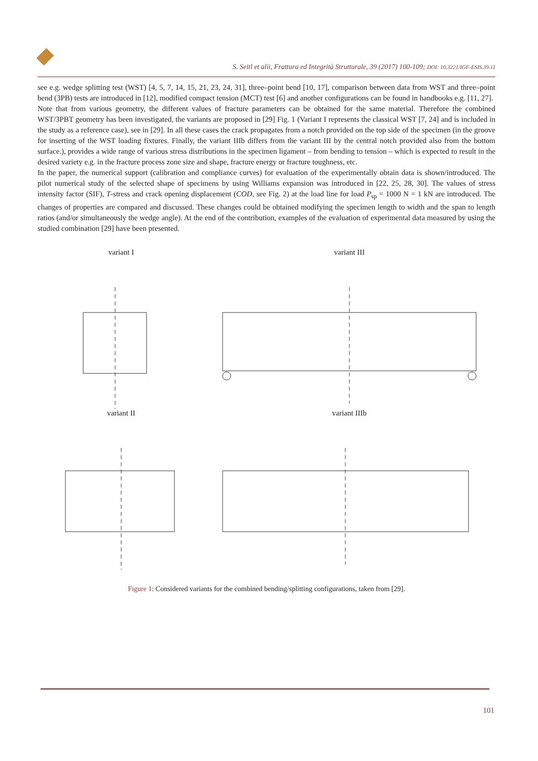S. Seitl et alii, Frattura ed Integrità Strutturale, 39 (2017) 100-109; DOI: 10.3221/IGF-ESIS.39.11
see e.g. wedge splitting test (WST) [4, 5, 7, 14, 15, 21, 23, 24, 31], three–point bend [10, 17], comparison between data from WST and three–point bend (3PB) tests are introduced in [12], modified compact tension (MCT) test [6] and another configurations can be found in handbooks e.g. [11, 27].
Note that from various geometry, the different values of fracture parameters can be obtained for the same material. Therefore the combined WST/3PBT geometry has been investigated, the variants are proposed in [29] Fig. 1 (Variant I represents the classical WST [7, 24] and is included in the study as a reference case), see in [29]. In all these cases the crack propagates from a notch provided on the top side of the specimen (in the groove for inserting of the WST loading fixtures. Finally, the variant IIIb differs from the variant III by the central notch provided also from the bottom surface.), provides a wide range of various stress distributions in the specimen ligament – from bending to tension – which is expected to result in the desired variety e.g. in the fracture process zone size and shape, fracture energy or fracture toughness, etc.
In the paper, the numerical support (calibration and compliance curves) for evaluation of the experimentally obtain data is shown/introduced. The pilot numerical study of the selected shape of specimens by using Williams expansion was introduced in [22, 25, 28, 30]. The values of stress intensity factor (SIF), T-stress and crack opening displacement (COD, see Fig. 2) at the load line for load P<sub>sp</sub> = 1000 N = 1 kN are introduced. The changes of properties are compared and discussed. These changes could be obtained modifying the specimen length to width and the span to length ratios (and/or simultaneously the wedge angle). At the end of the contribution, examples of the evaluation of experimental data measured by using the studied combination [29] have been presented.
variant I
variant III
variant II
variant IIIb
Figure 1: Considered variants for the combined bending/splitting configurations, taken from [29].
101